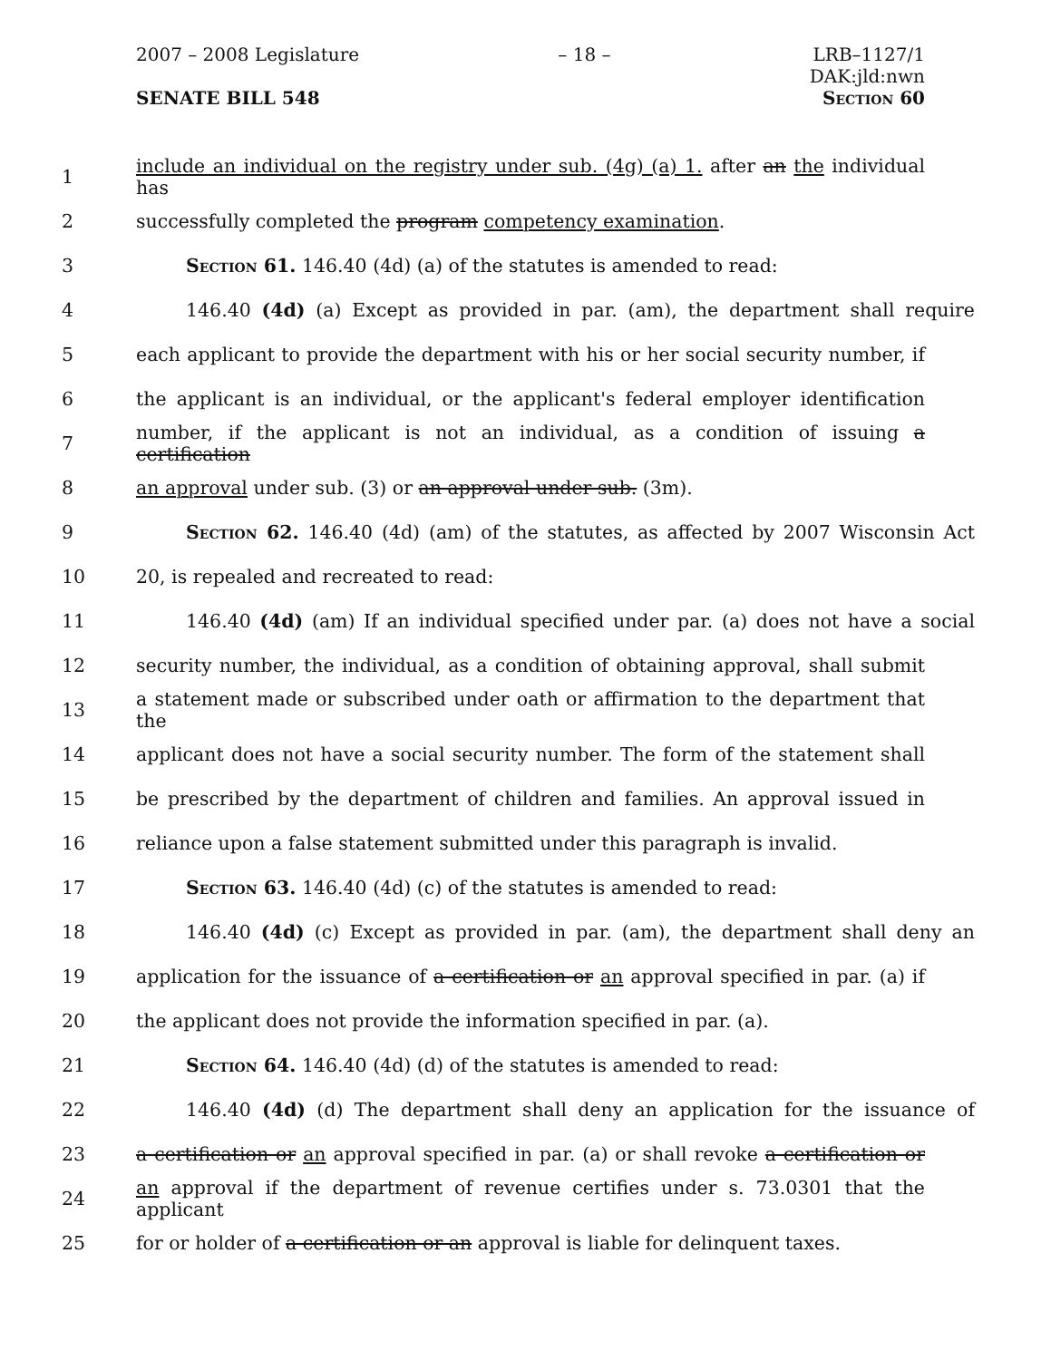2007 – 2008 Legislature – 18 – LRB–1127/1
DAK:jld:nwn
SENATE BILL 548 Section 60
1 include an individual on the registry under sub. (4g) (a) 1. after an the individual has
2 successfully completed the program competency examination.
3 Section 61. 146.40 (4d) (a) of the statutes is amended to read:
4 146.40 (4d) (a) Except as provided in par. (am), the department shall require
5 each applicant to provide the department with his or her social security number, if
6 the applicant is an individual, or the applicant's federal employer identification
7 number, if the applicant is not an individual, as a condition of issuing a certification
8 an approval under sub. (3) or an approval under sub. (3m).
9 Section 62. 146.40 (4d) (am) of the statutes, as affected by 2007 Wisconsin Act
10 20, is repealed and recreated to read:
11 146.40 (4d) (am) If an individual specified under par. (a) does not have a social
12 security number, the individual, as a condition of obtaining approval, shall submit
13 a statement made or subscribed under oath or affirmation to the department that the
14 applicant does not have a social security number. The form of the statement shall
15 be prescribed by the department of children and families. An approval issued in
16 reliance upon a false statement submitted under this paragraph is invalid.
17 Section 63. 146.40 (4d) (c) of the statutes is amended to read:
18 146.40 (4d) (c) Except as provided in par. (am), the department shall deny an
19 application for the issuance of a certification or an approval specified in par. (a) if
20 the applicant does not provide the information specified in par. (a).
21 Section 64. 146.40 (4d) (d) of the statutes is amended to read:
22 146.40 (4d) (d) The department shall deny an application for the issuance of
23 a certification or an approval specified in par. (a) or shall revoke a certification or
24 an approval if the department of revenue certifies under s. 73.0301 that the applicant
25 for or holder of a certification or an approval is liable for delinquent taxes.